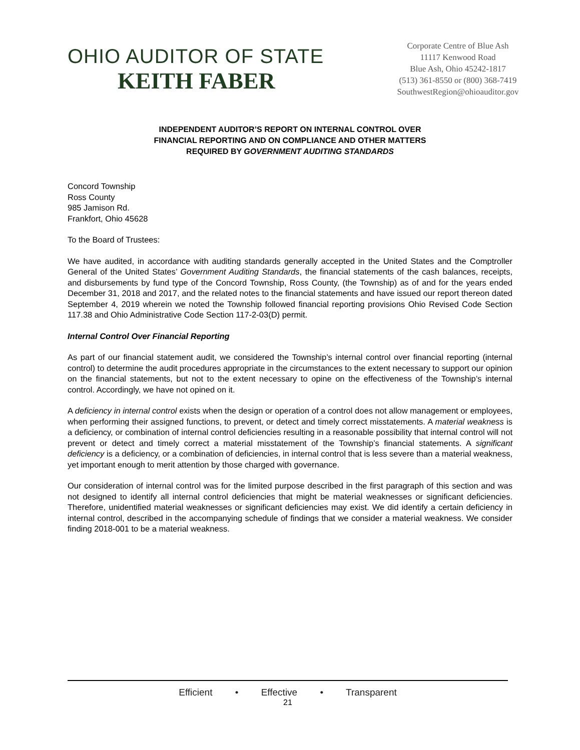OHIO AUDITOR OF STATE
KEITH FABER
Corporate Centre of Blue Ash
11117 Kenwood Road
Blue Ash, Ohio 45242-1817
(513) 361-8550 or (800) 368-7419
SouthwestRegion@ohioauditor.gov
INDEPENDENT AUDITOR’S REPORT ON INTERNAL CONTROL OVER
FINANCIAL REPORTING AND ON COMPLIANCE AND OTHER MATTERS
REQUIRED BY GOVERNMENT AUDITING STANDARDS
Concord Township
Ross County
985 Jamison Rd.
Frankfort, Ohio 45628
To the Board of Trustees:
We have audited, in accordance with auditing standards generally accepted in the United States and the Comptroller General of the United States’ Government Auditing Standards, the financial statements of the cash balances, receipts, and disbursements by fund type of the Concord Township, Ross County, (the Township) as of and for the years ended December 31, 2018 and 2017, and the related notes to the financial statements and have issued our report thereon dated September 4, 2019 wherein we noted the Township followed financial reporting provisions Ohio Revised Code Section 117.38 and Ohio Administrative Code Section 117-2-03(D) permit.
Internal Control Over Financial Reporting
As part of our financial statement audit, we considered the Township’s internal control over financial reporting (internal control) to determine the audit procedures appropriate in the circumstances to the extent necessary to support our opinion on the financial statements, but not to the extent necessary to opine on the effectiveness of the Township’s internal control. Accordingly, we have not opined on it.
A deficiency in internal control exists when the design or operation of a control does not allow management or employees, when performing their assigned functions, to prevent, or detect and timely correct misstatements. A material weakness is a deficiency, or combination of internal control deficiencies resulting in a reasonable possibility that internal control will not prevent or detect and timely correct a material misstatement of the Township’s financial statements. A significant deficiency is a deficiency, or a combination of deficiencies, in internal control that is less severe than a material weakness, yet important enough to merit attention by those charged with governance.
Our consideration of internal control was for the limited purpose described in the first paragraph of this section and was not designed to identify all internal control deficiencies that might be material weaknesses or significant deficiencies. Therefore, unidentified material weaknesses or significant deficiencies may exist. We did identify a certain deficiency in internal control, described in the accompanying schedule of findings that we consider a material weakness. We consider finding 2018-001 to be a material weakness.
Efficient • Effective • Transparent
21